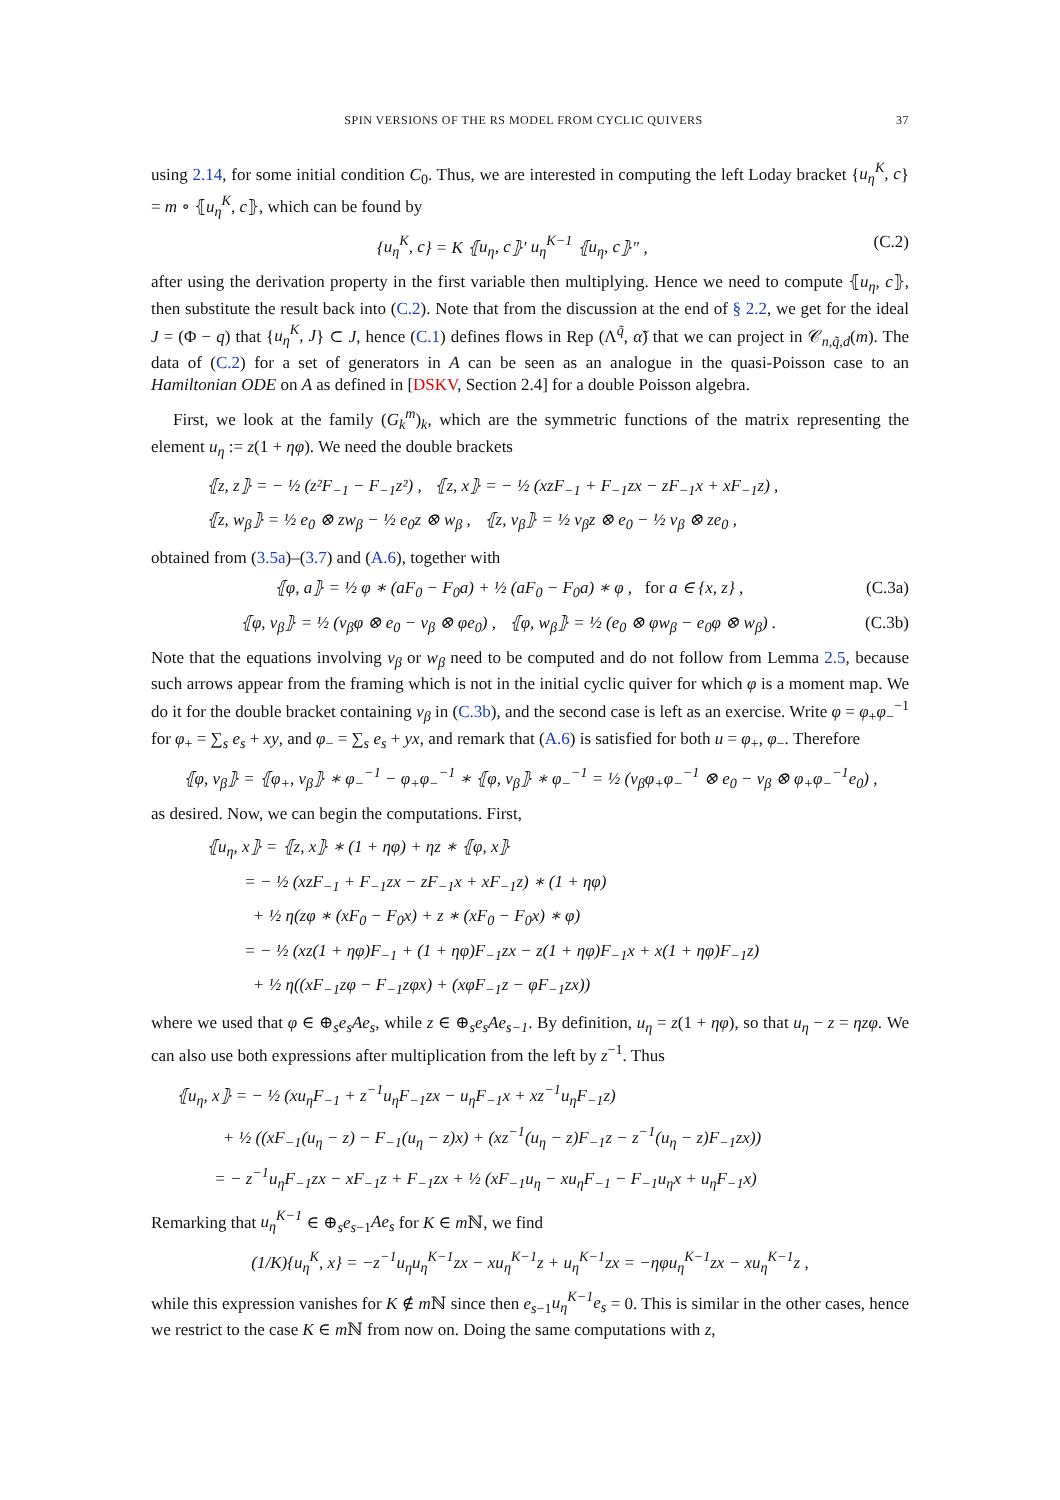SPIN VERSIONS OF THE RS MODEL FROM CYCLIC QUIVERS 37
using 2.14, for some initial condition C<sub>0</sub>. Thus, we are interested in computing the left Loday bracket {u<sub>η</sub><sup>K</sup>, c} = m ∘ ⦃u<sub>η</sub><sup>K</sup>, c⦄, which can be found by
{u<sub>η</sub><sup>K</sup>, c} = K ⦃u<sub>η</sub>, c⦄′ u<sub>η</sub><sup>K−1</sup> ⦃u<sub>η</sub>, c⦄″ , (C.2)
after using the derivation property in the first variable then multiplying. Hence we need to compute ⦃u<sub>η</sub>, c⦄, then substitute the result back into (C.2). Note that from the discussion at the end of § 2.2, we get for the ideal J = (Φ − q) that {u<sub>η</sub><sup>K</sup>, J} ⊂ J, hence (C.1) defines flows in Rep (Λ<sup>q̃</sup>, α̃) that we can project in 𝒞<sub>n,q̃,d</sub>(m). The data of (C.2) for a set of generators in A can be seen as an analogue in the quasi-Poisson case to an Hamiltonian ODE on A as defined in [DSKV, Section 2.4] for a double Poisson algebra.
First, we look at the family (G<sub>k</sub><sup>m</sup>)<sub>k</sub>, which are the symmetric functions of the matrix representing the element u<sub>η</sub> := z(1 + ηφ). We need the double brackets
⦃z, z⦄ = − ½ (z²F<sub>−1</sub> − F<sub>−1</sub>z²) , ⦃z, x⦄ = − ½ (xzF<sub>−1</sub> + F<sub>−1</sub>zx − zF<sub>−1</sub>x + xF<sub>−1</sub>z) ,
⦃z, w<sub>β</sub>⦄ = ½ e<sub>0</sub> ⊗ zw<sub>β</sub> − ½ e<sub>0</sub>z ⊗ w<sub>β</sub> , ⦃z, v<sub>β</sub>⦄ = ½ v<sub>β</sub>z ⊗ e<sub>0</sub> − ½ v<sub>β</sub> ⊗ ze<sub>0</sub> ,
obtained from (3.5a)–(3.7) and (A.6), together with
⦃φ, a⦄ = ½ φ ∗ (aF<sub>0</sub> − F<sub>0</sub>a) + ½ (aF<sub>0</sub> − F<sub>0</sub>a) ∗ φ , for a ∈ {x, z} , (C.3a)
⦃φ, v<sub>β</sub>⦄ = ½ (v<sub>β</sub>φ ⊗ e<sub>0</sub> − v<sub>β</sub> ⊗ φe<sub>0</sub>) , ⦃φ, w<sub>β</sub>⦄ = ½ (e<sub>0</sub> ⊗ φw<sub>β</sub> − e<sub>0</sub>φ ⊗ w<sub>β</sub>) . (C.3b)
Note that the equations involving v<sub>β</sub> or w<sub>β</sub> need to be computed and do not follow from Lemma 2.5, because such arrows appear from the framing which is not in the initial cyclic quiver for which φ is a moment map. We do it for the double bracket containing v<sub>β</sub> in (C.3b), and the second case is left as an exercise. Write φ = φ<sub>+</sub>φ<sub>−</sub><sup>−1</sup> for φ<sub>+</sub> = ∑<sub>s</sub> e<sub>s</sub> + xy, and φ<sub>−</sub> = ∑<sub>s</sub> e<sub>s</sub> + yx, and remark that (A.6) is satisfied for both u = φ<sub>+</sub>, φ<sub>−</sub>. Therefore
⦃φ, v<sub>β</sub>⦄ = ⦃φ<sub>+</sub>, v<sub>β</sub>⦄ ∗ φ<sub>−</sub><sup>−1</sup> − φ<sub>+</sub>φ<sub>−</sub><sup>−1</sup> ∗ ⦃φ, v<sub>β</sub>⦄ ∗ φ<sub>−</sub><sup>−1</sup> = ½ (v<sub>β</sub>φ<sub>+</sub>φ<sub>−</sub><sup>−1</sup> ⊗ e<sub>0</sub> − v<sub>β</sub> ⊗ φ<sub>+</sub>φ<sub>−</sub><sup>−1</sup>e<sub>0</sub>) ,
as desired. Now, we can begin the computations. First,
⦃u<sub>η</sub>, x⦄ = ⦃z, x⦄ ∗ (1 + ηφ) + ηz ∗ ⦃φ, x⦄
= − ½ (xzF<sub>−1</sub> + F<sub>−1</sub>zx − zF<sub>−1</sub>x + xF<sub>−1</sub>z) ∗ (1 + ηφ)
+ ½ η(zφ ∗ (xF<sub>0</sub> − F<sub>0</sub>x) + z ∗ (xF<sub>0</sub> − F<sub>0</sub>x) ∗ φ)
= − ½ (xz(1 + ηφ)F<sub>−1</sub> + (1 + ηφ)F<sub>−1</sub>zx − z(1 + ηφ)F<sub>−1</sub>x + x(1 + ηφ)F<sub>−1</sub>z)
+ ½ η((xF<sub>−1</sub>zφ − F<sub>−1</sub>zφx) + (xφF<sub>−1</sub>z − φF<sub>−1</sub>zx))
where we used that φ ∈ ⊕<sub>s</sub>e<sub>s</sub>Ae<sub>s</sub>, while z ∈ ⊕<sub>s</sub>e<sub>s</sub>Ae<sub>s−1</sub>. By definition, u<sub>η</sub> = z(1 + ηφ), so that u<sub>η</sub> − z = ηzφ. We can also use both expressions after multiplication from the left by z<sup>−1</sup>. Thus
⦃u<sub>η</sub>, x⦄ = − ½ (xu<sub>η</sub>F<sub>−1</sub> + z<sup>−1</sup>u<sub>η</sub>F<sub>−1</sub>zx − u<sub>η</sub>F<sub>−1</sub>x + xz<sup>−1</sup>u<sub>η</sub>F<sub>−1</sub>z)
+ ½ ((xF<sub>−1</sub>(u<sub>η</sub> − z) − F<sub>−1</sub>(u<sub>η</sub> − z)x) + (xz<sup>−1</sup>(u<sub>η</sub> − z)F<sub>−1</sub>z − z<sup>−1</sup>(u<sub>η</sub> − z)F<sub>−1</sub>zx))
= − z<sup>−1</sup>u<sub>η</sub>F<sub>−1</sub>zx − xF<sub>−1</sub>z + F<sub>−1</sub>zx + ½ (xF<sub>−1</sub>u<sub>η</sub> − xu<sub>η</sub>F<sub>−1</sub> − F<sub>−1</sub>u<sub>η</sub>x + u<sub>η</sub>F<sub>−1</sub>x)
Remarking that u<sub>η</sub><sup>K−1</sup> ∈ ⊕<sub>s</sub>e<sub>s−1</sub>Ae<sub>s</sub> for K ∈ m ℕ, we find
(1/K){u<sub>η</sub><sup>K</sup>, x} = −z<sup>−1</sup>u<sub>η</sub>u<sub>η</sub><sup>K−1</sup>zx − xu<sub>η</sub><sup>K−1</sup>z + u<sub>η</sub><sup>K−1</sup>zx = −ηφu<sub>η</sub><sup>K−1</sup>zx − xu<sub>η</sub><sup>K−1</sup>z ,
while this expression vanishes for K ∉ m ℕ since then e<sub>s−1</sub>u<sub>η</sub><sup>K−1</sup>e<sub>s</sub> = 0. This is similar in the other cases, hence we restrict to the case K ∈ m ℕ from now on. Doing the same computations with z,